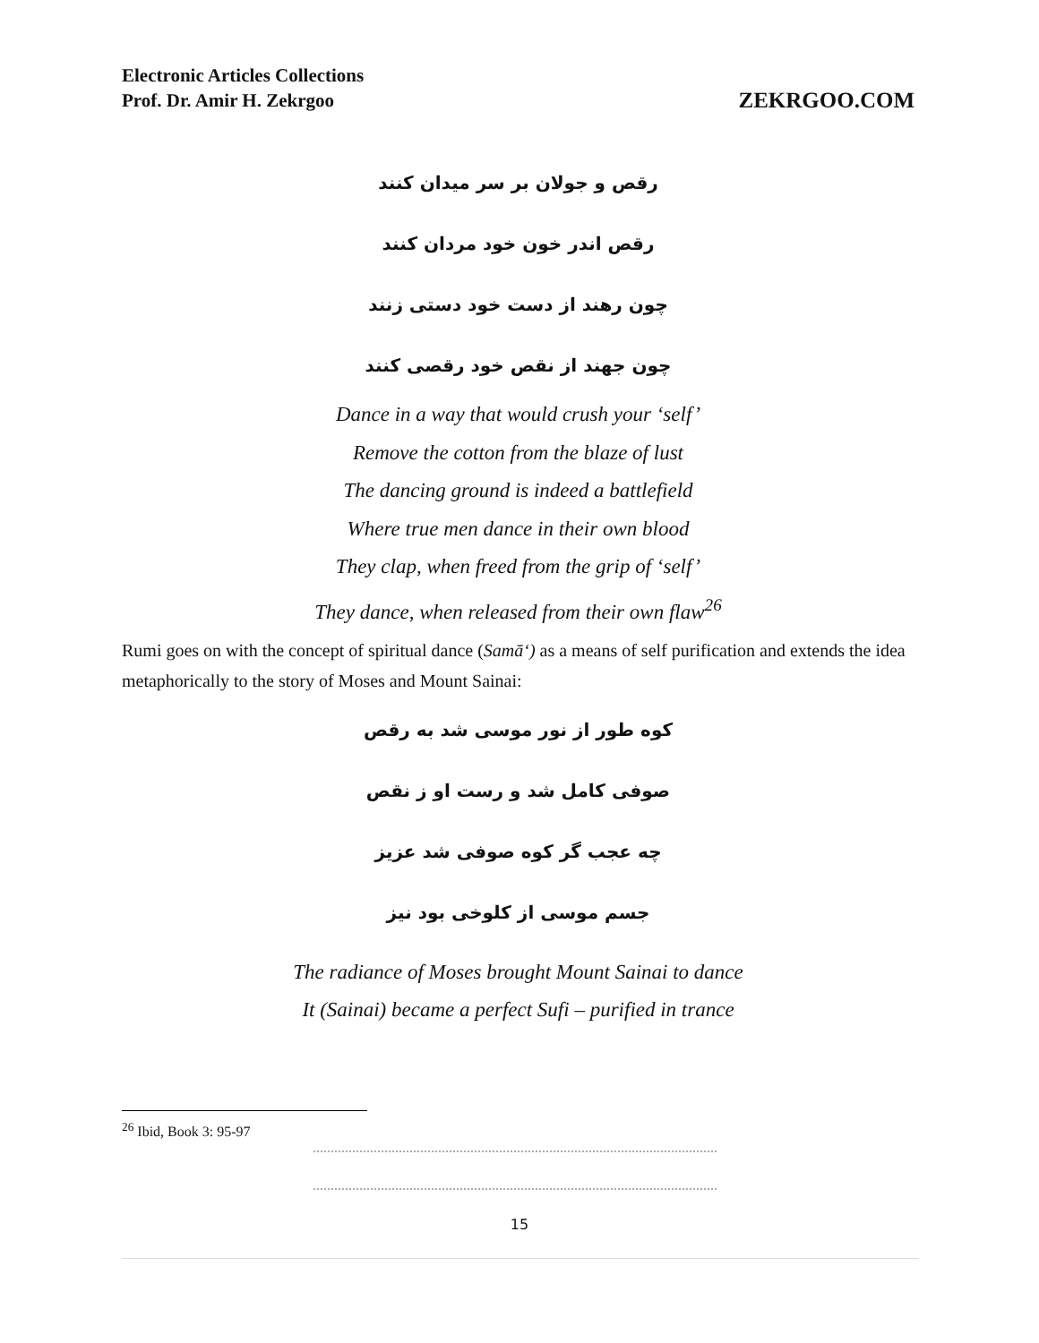Electronic Articles Collections
Prof. Dr. Amir H. Zekrgoo
ZEKRGOO.COM
رقص و جولان بر سر میدان کنند
رقص اندر خون خود مردان کنند
چون رهند از دست خود دستی زنند
چون جهند از نقص خود رقصی کنند
Dance in a way that would crush your ‘self’
Remove the cotton from the blaze of lust
The dancing ground is indeed a battlefield
Where true men dance in their own blood
They clap, when freed from the grip of ‘self’
They dance, when released from their own flaw<sup>26</sup>
Rumi goes on with the concept of spiritual dance (Samā‘) as a means of self purification and extends the idea metaphorically to the story of Moses and Mount Sainai:
کوه طور از نور موسی شد به رقص
صوفی کامل شد و رست او ز نقص
چه عجب گر کوه صوفی شد عزیز
جسم موسی از کلوخی بود نیز
The radiance of Moses brought Mount Sainai to dance
It (Sainai) became a perfect Sufi – purified in trance
<sup>26</sup> Ibid, Book 3: 95-97
15